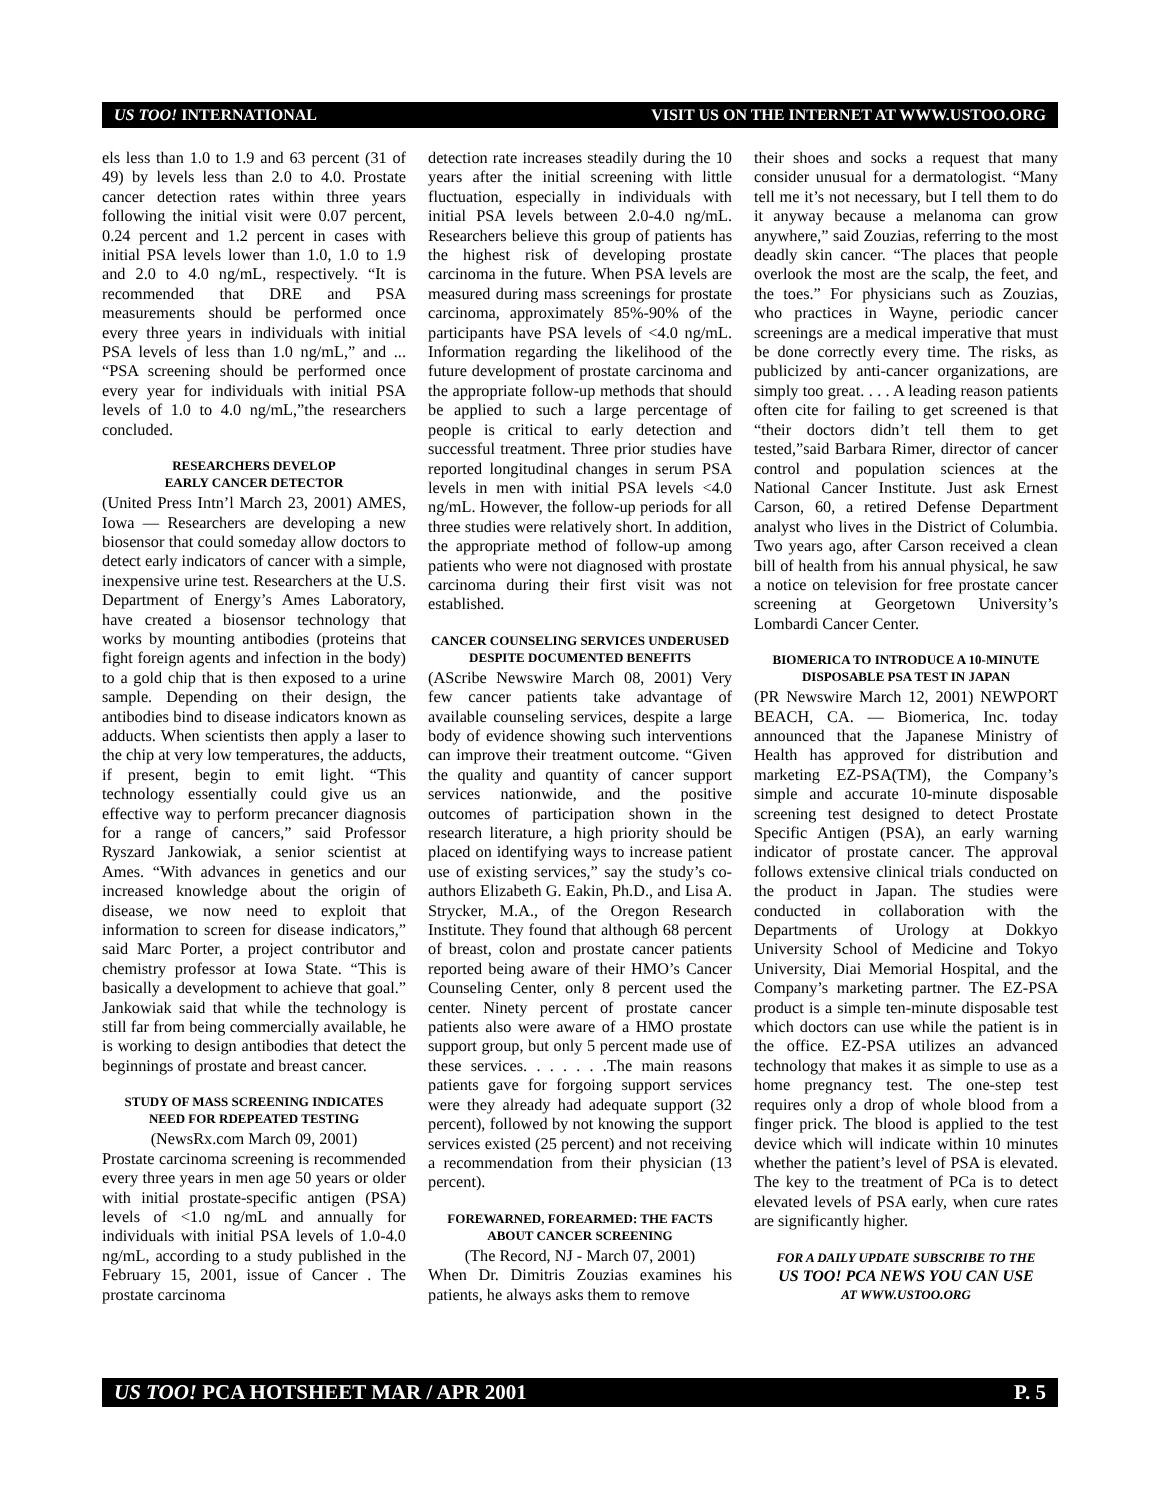US TOO! INTERNATIONAL VISIT US ON THE INTERNET AT WWW.USTOO.ORG
els less than 1.0 to 1.9 and 63 percent (31 of 49) by levels less than 2.0 to 4.0. Prostate cancer detection rates within three years following the initial visit were 0.07 percent, 0.24 percent and 1.2 percent in cases with initial PSA levels lower than 1.0, 1.0 to 1.9 and 2.0 to 4.0 ng/mL, respectively. “It is recommended that DRE and PSA measurements should be performed once every three years in individuals with initial PSA levels of less than 1.0 ng/mL,” and ... “PSA screening should be performed once every year for individuals with initial PSA levels of 1.0 to 4.0 ng/mL,”the researchers concluded.
RESEARCHERS DEVELOP
EARLY CANCER DETECTOR
(United Press Intn’l March 23, 2001) AMES, Iowa — Researchers are developing a new biosensor that could someday allow doctors to detect early indicators of cancer with a simple, inexpensive urine test. Researchers at the U.S. Department of Energy’s Ames Laboratory, have created a biosensor technology that works by mounting antibodies (proteins that fight foreign agents and infection in the body) to a gold chip that is then exposed to a urine sample. Depending on their design, the antibodies bind to disease indicators known as adducts. When scientists then apply a laser to the chip at very low temperatures, the adducts, if present, begin to emit light. “This technology essentially could give us an effective way to perform precancer diagnosis for a range of cancers,” said Professor Ryszard Jankowiak, a senior scientist at Ames. “With advances in genetics and our increased knowledge about the origin of disease, we now need to exploit that information to screen for disease indicators,” said Marc Porter, a project contributor and chemistry professor at Iowa State. “This is basically a development to achieve that goal.” Jankowiak said that while the technology is still far from being commercially available, he is working to design antibodies that detect the beginnings of prostate and breast cancer.
STUDY OF MASS SCREENING INDICATES
NEED FOR RDEPEATED TESTING
(NewsRx.com March 09, 2001)
Prostate carcinoma screening is recommended every three years in men age 50 years or older with initial prostate-specific antigen (PSA) levels of <1.0 ng/mL and annually for individuals with initial PSA levels of 1.0-4.0 ng/mL, according to a study published in the February 15, 2001, issue of Cancer . The prostate carcinoma
detection rate increases steadily during the 10 years after the initial screening with little fluctuation, especially in individuals with initial PSA levels between 2.0-4.0 ng/mL. Researchers believe this group of patients has the highest risk of developing prostate carcinoma in the future. When PSA levels are measured during mass screenings for prostate carcinoma, approximately 85%-90% of the participants have PSA levels of <4.0 ng/mL. Information regarding the likelihood of the future development of prostate carcinoma and the appropriate follow-up methods that should be applied to such a large percentage of people is critical to early detection and successful treatment. Three prior studies have reported longitudinal changes in serum PSA levels in men with initial PSA levels <4.0 ng/mL. However, the follow-up periods for all three studies were relatively short. In addition, the appropriate method of follow-up among patients who were not diagnosed with prostate carcinoma during their first visit was not established.
CANCER COUNSELING SERVICES UNDERUSED
DESPITE DOCUMENTED BENEFITS
(AScribe Newswire March 08, 2001) Very few cancer patients take advantage of available counseling services, despite a large body of evidence showing such interventions can improve their treatment outcome. “Given the quality and quantity of cancer support services nationwide, and the positive outcomes of participation shown in the research literature, a high priority should be placed on identifying ways to increase patient use of existing services,” say the study’s co-authors Elizabeth G. Eakin, Ph.D., and Lisa A. Strycker, M.A., of the Oregon Research Institute. They found that although 68 percent of breast, colon and prostate cancer patients reported being aware of their HMO’s Cancer Counseling Center, only 8 percent used the center. Ninety percent of prostate cancer patients also were aware of a HMO prostate support group, but only 5 percent made use of these services. . . . . . .The main reasons patients gave for forgoing support services were they already had adequate support (32 percent), followed by not knowing the support services existed (25 percent) and not receiving a recommendation from their physician (13 percent).
FOREWARNED, FOREARMED: THE FACTS
ABOUT CANCER SCREENING
(The Record, NJ - March 07, 2001)
When Dr. Dimitris Zouzias examines his patients, he always asks them to remove
their shoes and socks a request that many consider unusual for a dermatologist. “Many tell me it’s not necessary, but I tell them to do it anyway because a melanoma can grow anywhere,” said Zouzias, referring to the most deadly skin cancer. “The places that people overlook the most are the scalp, the feet, and the toes.” For physicians such as Zouzias, who practices in Wayne, periodic cancer screenings are a medical imperative that must be done correctly every time. The risks, as publicized by anti-cancer organizations, are simply too great. . . . A leading reason patients often cite for failing to get screened is that “their doctors didn’t tell them to get tested,”said Barbara Rimer, director of cancer control and population sciences at the National Cancer Institute. Just ask Ernest Carson, 60, a retired Defense Department analyst who lives in the District of Columbia. Two years ago, after Carson received a clean bill of health from his annual physical, he saw a notice on television for free prostate cancer screening at Georgetown University’s Lombardi Cancer Center.
BIOMERICA TO INTRODUCE A 10-MINUTE
DISPOSABLE PSA TEST IN JAPAN
(PR Newswire March 12, 2001) NEWPORT BEACH, CA. — Biomerica, Inc. today announced that the Japanese Ministry of Health has approved for distribution and marketing EZ-PSA(TM), the Company’s simple and accurate 10-minute disposable screening test designed to detect Prostate Specific Antigen (PSA), an early warning indicator of prostate cancer. The approval follows extensive clinical trials conducted on the product in Japan. The studies were conducted in collaboration with the Departments of Urology at Dokkyo University School of Medicine and Tokyo University, Diai Memorial Hospital, and the Company’s marketing partner. The EZ-PSA product is a simple ten-minute disposable test which doctors can use while the patient is in the office. EZ-PSA utilizes an advanced technology that makes it as simple to use as a home pregnancy test. The one-step test requires only a drop of whole blood from a finger prick. The blood is applied to the test device which will indicate within 10 minutes whether the patient’s level of PSA is elevated. The key to the treatment of PCa is to detect elevated levels of PSA early, when cure rates are significantly higher.
FOR A DAILY UPDATE SUBSCRIBE TO THE
US TOO! PCA NEWS YOU CAN USE
AT WWW.USTOO.ORG
US TOO! PCA HOTSHEET MAR / APR 2001 P. 5